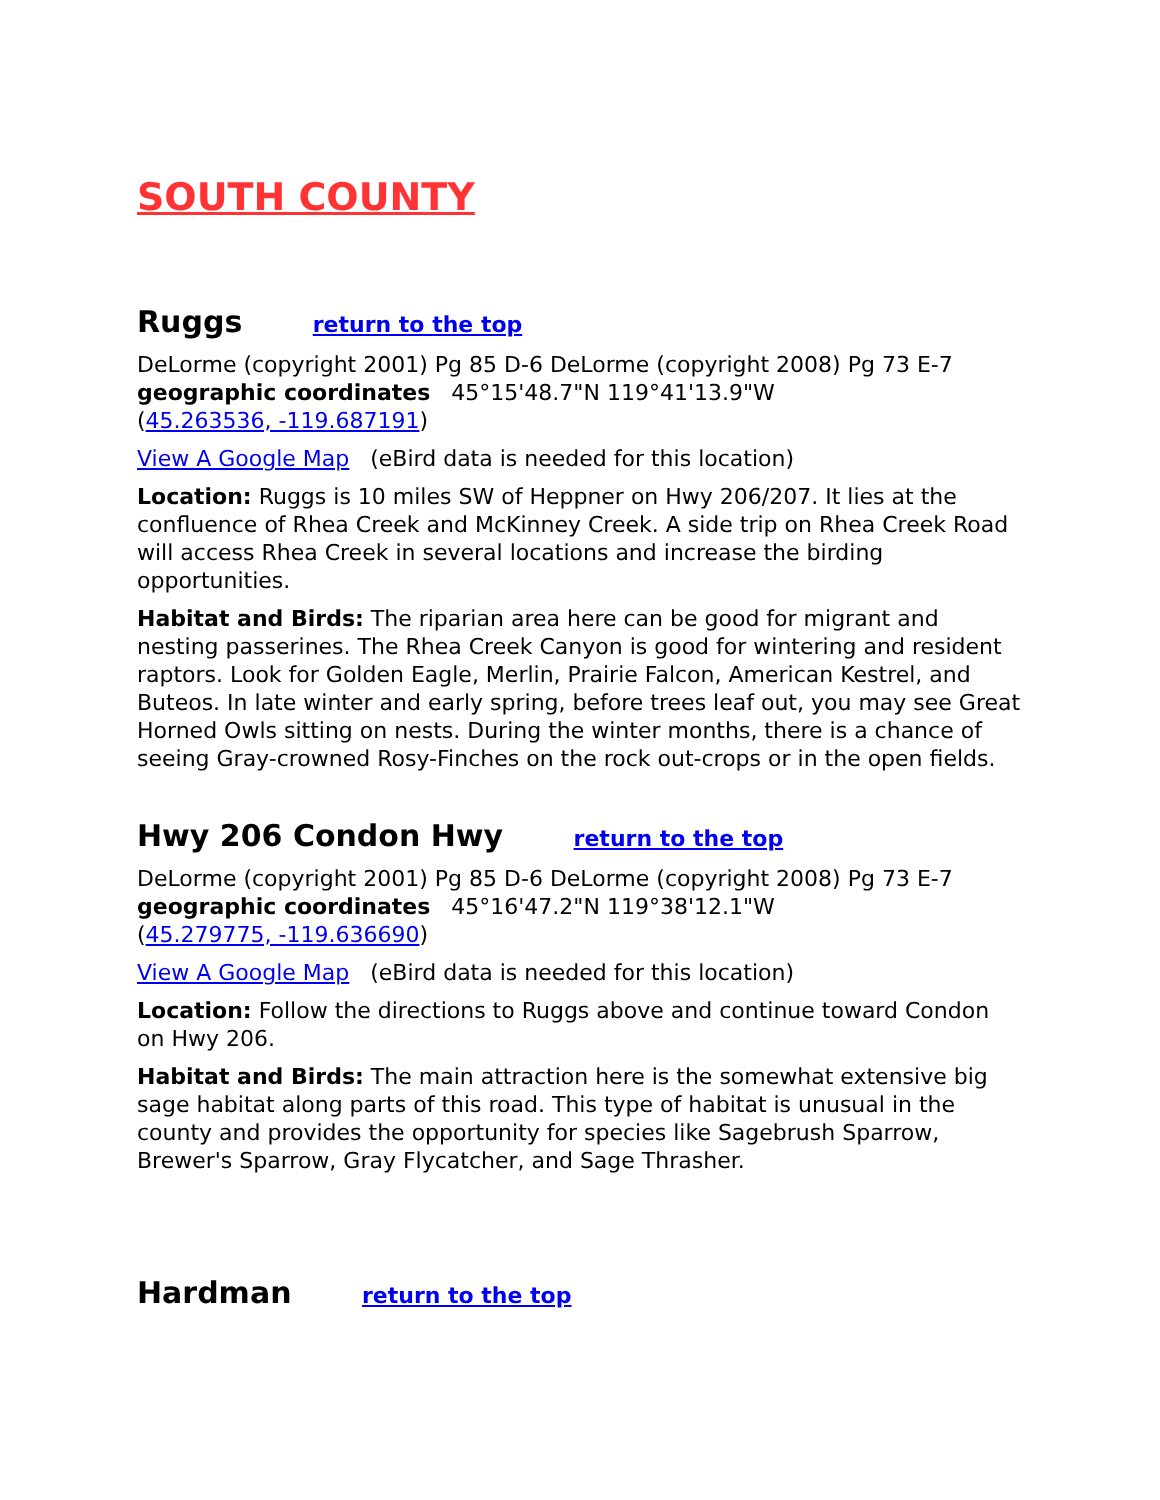SOUTH COUNTY
Ruggs return to the top
DeLorme (copyright 2001) Pg 85 D-6 DeLorme (copyright 2008) Pg 73 E-7
geographic coordinates 45°15'48.7"N 119°41'13.9"W
(45.263536, -119.687191)
View A Google Map (eBird data is needed for this location)
Location: Ruggs is 10 miles SW of Heppner on Hwy 206/207. It lies at the confluence of Rhea Creek and McKinney Creek. A side trip on Rhea Creek Road will access Rhea Creek in several locations and increase the birding opportunities.
Habitat and Birds: The riparian area here can be good for migrant and nesting passerines. The Rhea Creek Canyon is good for wintering and resident raptors. Look for Golden Eagle, Merlin, Prairie Falcon, American Kestrel, and Buteos. In late winter and early spring, before trees leaf out, you may see Great Horned Owls sitting on nests. During the winter months, there is a chance of seeing Gray-crowned Rosy-Finches on the rock out-crops or in the open fields.
Hwy 206 Condon Hwy return to the top
DeLorme (copyright 2001) Pg 85 D-6 DeLorme (copyright 2008) Pg 73 E-7
geographic coordinates 45°16'47.2"N 119°38'12.1"W
(45.279775, -119.636690)
View A Google Map (eBird data is needed for this location)
Location: Follow the directions to Ruggs above and continue toward Condon on Hwy 206.
Habitat and Birds: The main attraction here is the somewhat extensive big sage habitat along parts of this road. This type of habitat is unusual in the county and provides the opportunity for species like Sagebrush Sparrow, Brewer's Sparrow, Gray Flycatcher, and Sage Thrasher.
Hardman return to the top